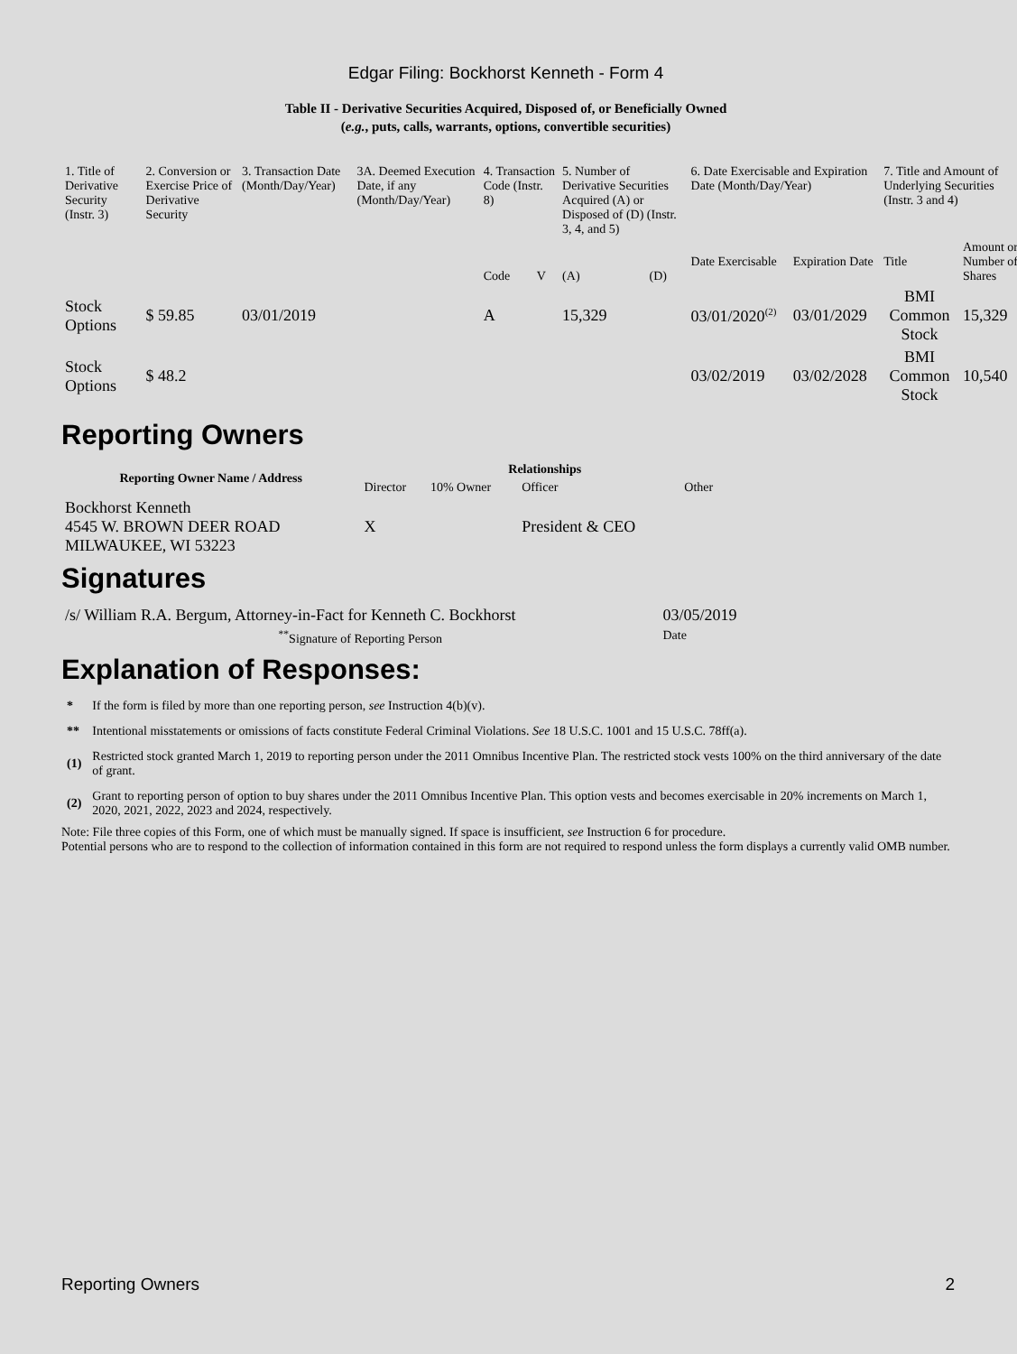Edgar Filing: Bockhorst Kenneth - Form 4
Table II - Derivative Securities Acquired, Disposed of, or Beneficially Owned
(e.g., puts, calls, warrants, options, convertible securities)
| 1. Title of Derivative Security (Instr. 3) | 2. Conversion or Exercise Price of Derivative Security | 3. Transaction Date (Month/Day/Year) | 3A. Deemed Execution Date, if any (Month/Day/Year) | 4. Transaction Code (Instr. 8) | | 5. Number of Derivative Securities Acquired (A) or Disposed of (D) (Instr. 3, 4, and 5) | | 6. Date Exercisable and Expiration Date (Month/Day/Year) | | 7. Title and Amount of Underlying Securities (Instr. 3 and 4) | |
| | | | | Code | V | (A) | (D) | Date Exercisable | Expiration Date | Title | Amount or Number of Shares |
| Stock Options | $ 59.85 | 03/01/2019 | | A | | 15,329 | | 03/01/2020<sup>(2)</sup> | 03/01/2029 | BMI Common Stock | 15,329 |
| Stock Options | $ 48.2 | | | | | | | 03/02/2019 | 03/02/2028 | BMI Common Stock | 10,540 |
Reporting Owners
| Reporting Owner Name / Address | Relationships | | | |
| --- | --- | --- | --- | --- |
| | Director | 10% Owner | Officer | Other |
| Bockhorst Kenneth 4545 W. BROWN DEER ROAD MILWAUKEE, WI 53223 | X | | President & CEO | |
Signatures
| /s/ William R.A. Bergum, Attorney-in-Fact for Kenneth C. Bockhorst | 03/05/2019 |
| <sup>**</sup> Signature of Reporting Person | Date |
Explanation of Responses:
| * | If the form is filed by more than one reporting person, see Instruction 4(b)(v). |
| ** | Intentional misstatements or omissions of facts constitute Federal Criminal Violations. See 18 U.S.C. 1001 and 15 U.S.C. 78ff(a). |
| (1) | Restricted stock granted March 1, 2019 to reporting person under the 2011 Omnibus Incentive Plan. The restricted stock vests 100% on the third anniversary of the date of grant. |
| (2) | Grant to reporting person of option to buy shares under the 2011 Omnibus Incentive Plan. This option vests and becomes exercisable in 20% increments on March 1, 2020, 2021, 2022, 2023 and 2024, respectively. |
Note: File three copies of this Form, one of which must be manually signed. If space is insufficient, see Instruction 6 for procedure.
Potential persons who are to respond to the collection of information contained in this form are not required to respond unless the form displays a currently valid OMB number.
Reporting Owners 2